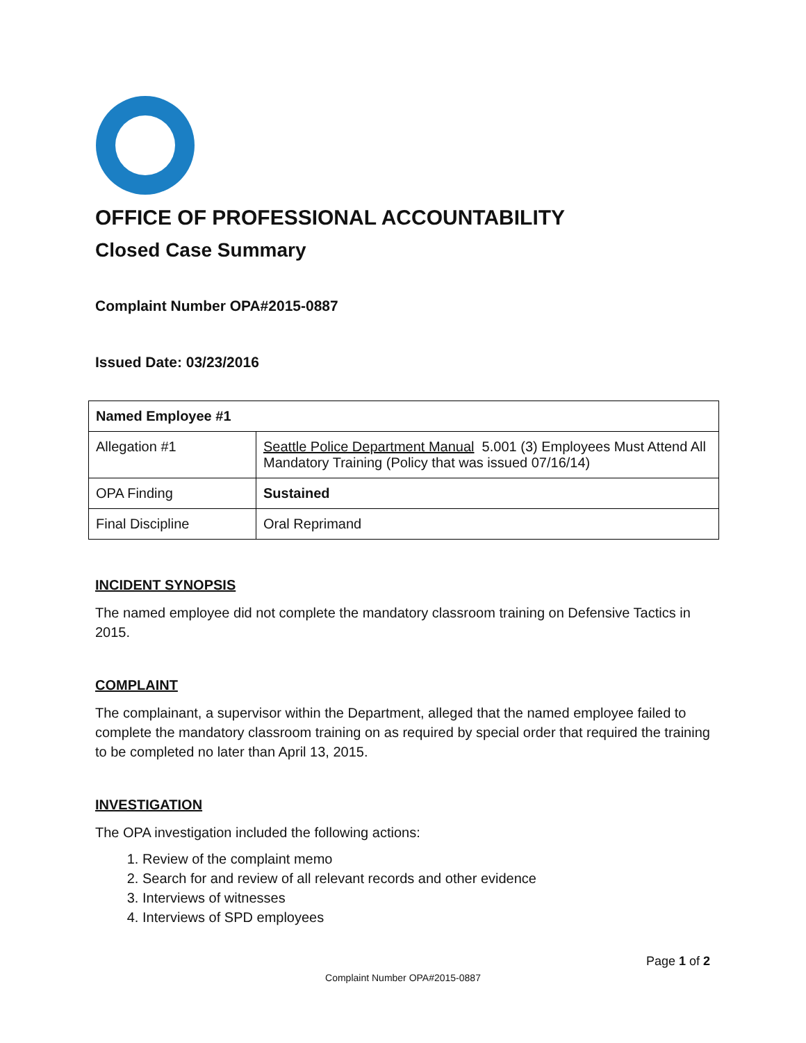OFFICE OF PROFESSIONAL ACCOUNTABILITY
Closed Case Summary
Complaint Number OPA#2015-0887
Issued Date: 03/23/2016
| Named Employee #1 | |
| Allegation #1 | Seattle Police Department Manual 5.001 (3) Employees Must Attend All Mandatory Training (Policy that was issued 07/16/14) |
| OPA Finding | Sustained |
| Final Discipline | Oral Reprimand |
INCIDENT SYNOPSIS
The named employee did not complete the mandatory classroom training on Defensive Tactics in 2015.
COMPLAINT
The complainant, a supervisor within the Department, alleged that the named employee failed to complete the mandatory classroom training on as required by special order that required the training to be completed no later than April 13, 2015.
INVESTIGATION
The OPA investigation included the following actions:
1. Review of the complaint memo
2. Search for and review of all relevant records and other evidence
3. Interviews of witnesses
4. Interviews of SPD employees
Page 1 of 2
Complaint Number OPA#2015-0887